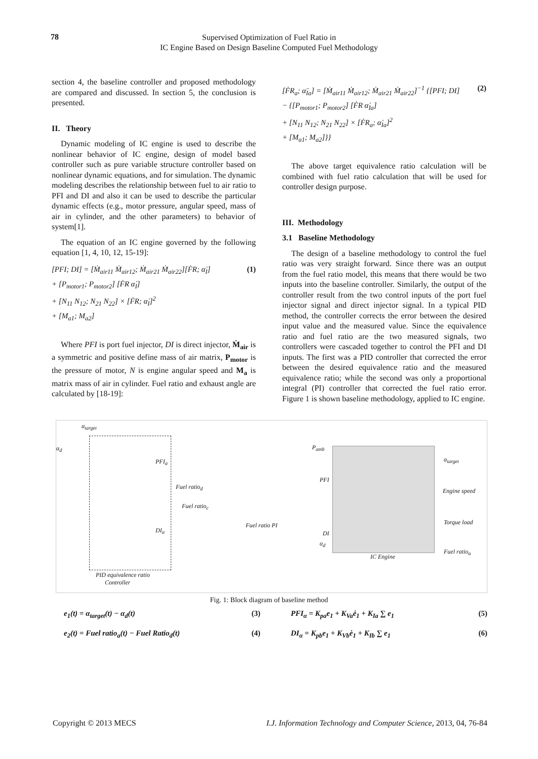78
Supervised Optimization of Fuel Ratio in
IC Engine Based on Design Baseline Computed Fuel Methodology
section 4, the baseline controller and proposed methodology are compared and discussed. In section 5, the conclusion is presented.
II. Theory
Dynamic modeling of IC engine is used to describe the nonlinear behavior of IC engine, design of model based controller such as pure variable structure controller based on nonlinear dynamic equations, and for simulation. The dynamic modeling describes the relationship between fuel to air ratio to PFI and DI and also it can be used to describe the particular dynamic effects (e.g., motor pressure, angular speed, mass of air in cylinder, and the other parameters) to behavior of system[1].
The equation of an IC engine governed by the following equation [1, 4, 10, 12, 15-19]:
(1) [PFI; DI] = [Ṁ<sub>air11</sub> Ṁ<sub>air12</sub>; Ṁ<sub>air21</sub> Ṁ<sub>air22</sub>][ḞR; α̇<sub>I</sub>]
+ [P<sub>motor1</sub>; P<sub>motor2</sub>] [ḞR α̇<sub>I</sub>]
+ [N<sub>11</sub> N<sub>12</sub>; N<sub>21</sub> N<sub>22</sub>] × [ḞR; α̇<sub>I</sub>]<sup>2</sup>
+ [M<sub>a1</sub>; M<sub>a2</sub>]
Where PFI is port fuel injector, DI is direct injector, Ṁ<sub>air</sub> is a symmetric and positive define mass of air matrix, P<sub>motor</sub> is the pressure of motor, N is engine angular speed and M<sub>a</sub> is matrix mass of air in cylinder. Fuel ratio and exhaust angle are calculated by [18-19]:
(2) [ḞR<sub>a</sub>; α̈<sub>Ia</sub>] = [Ṁ<sub>air11</sub> Ṁ<sub>air12</sub>; Ṁ<sub>air21</sub> Ṁ<sub>air22</sub>]<sup>−1</sup> {[PFI; DI]
− {[P<sub>motor1</sub>; P<sub>motor2</sub>] [ḞR α̇<sub>Ia</sub>]
+ [N<sub>11</sub> N<sub>12</sub>; N<sub>21</sub> N<sub>22</sub>] × [ḞR<sub>a</sub>; α̇<sub>Ia</sub>]<sup>2</sup>
+ [M<sub>a1</sub>; M<sub>a2</sub>]}}
The above target equivalence ratio calculation will be combined with fuel ratio calculation that will be used for controller design purpose.
III. Methodology
3.1 Baseline Methodology
The design of a baseline methodology to control the fuel ratio was very straight forward. Since there was an output from the fuel ratio model, this means that there would be two inputs into the baseline controller. Similarly, the output of the controller result from the two control inputs of the port fuel injector signal and direct injector signal. In a typical PID method, the controller corrects the error between the desired input value and the measured value. Since the equivalence ratio and fuel ratio are the two measured signals, two controllers were cascaded together to control the PFI and DI inputs. The first was a PID controller that corrected the error between the desired equivalence ratio and the measured equivalence ratio; while the second was only a proportional integral (PI) controller that corrected the fuel ratio error. Figure 1 is shown baseline methodology, applied to IC engine.
α<sub>target</sub>
α<sub>d</sub>
PFI<sub>α</sub>
DI<sub>α</sub>
Fuel ratio<sub>d</sub>
Fuel ratio<sub>c</sub>
Fuel ratio PI
P<sub>amb</sub>
PFI
DI
α<sub>d</sub>
IC Engine
α<sub>target</sub>
Engine speed
Torque load
Fuel ratio<sub>α</sub>
PID equivalence ratio
Controller
Fig. 1: Block diagram of baseline method
e<sub>1</sub>(t) = α<sub>target</sub>(t) − α<sub>d</sub>(t) (3)
e<sub>2</sub>(t) = Fuel ratio<sub>a</sub>(t) − Fuel Ratio<sub>d</sub>(t) (4)
PFI<sub>α</sub> = K<sub>pa</sub>e<sub>1</sub> + K<sub>Va</sub>ė<sub>1</sub> + K<sub>Ia</sub> ∑ e<sub>1</sub> (5)
DI<sub>α</sub> = K<sub>pb</sub>e<sub>1</sub> + K<sub>Vb</sub>ė<sub>1</sub> + K<sub>Ib</sub> ∑ e<sub>1</sub> (6)
Copyright © 2013 MECS I.J. Information Technology and Computer Science, 2013, 04, 76-84